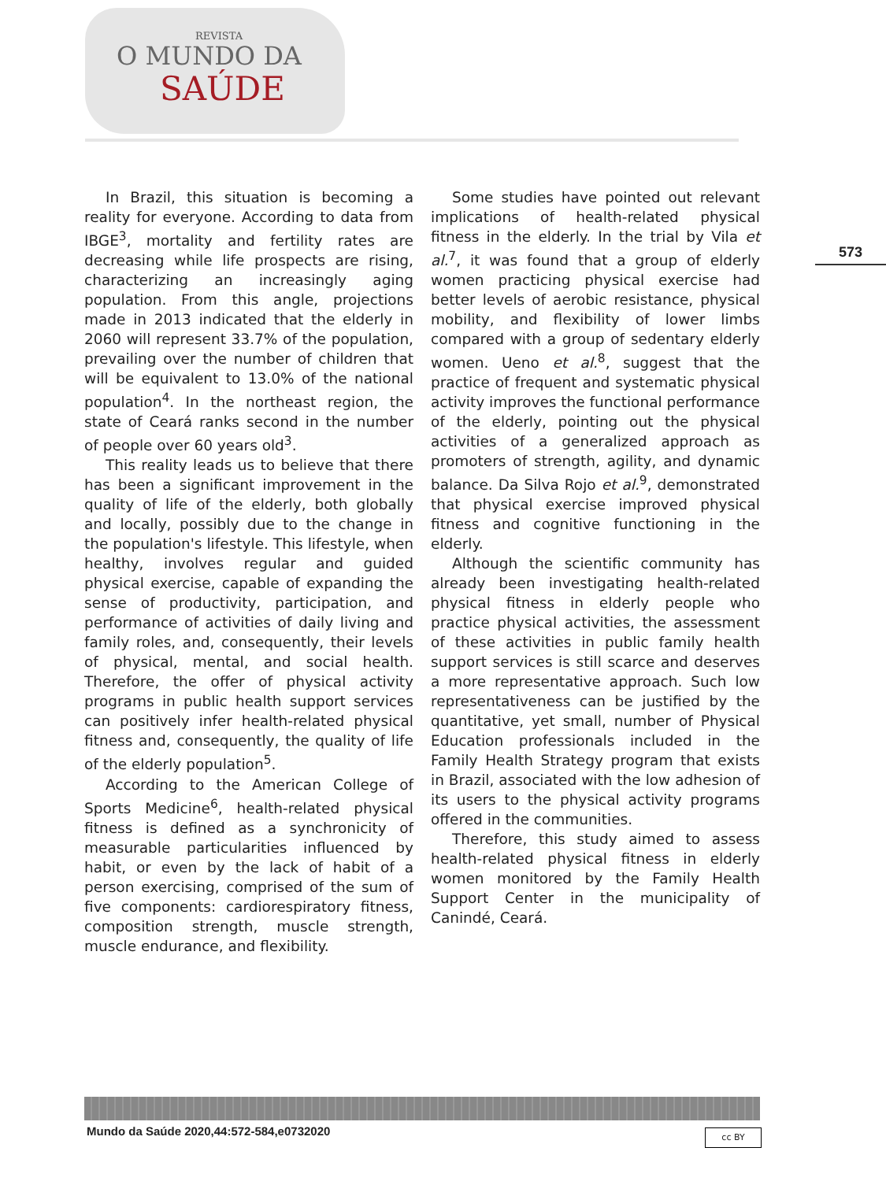REVISTA
O MUNDO DA
SAÚDE
573
In Brazil, this situation is becoming a reality for everyone. According to data from IBGE<sup>3</sup>, mortality and fertility rates are decreasing while life prospects are rising, characterizing an increasingly aging population. From this angle, projections made in 2013 indicated that the elderly in 2060 will represent 33.7% of the population, prevailing over the number of children that will be equivalent to 13.0% of the national population<sup>4</sup>. In the northeast region, the state of Ceará ranks second in the number of people over 60 years old<sup>3</sup>.
This reality leads us to believe that there has been a significant improvement in the quality of life of the elderly, both globally and locally, possibly due to the change in the population's lifestyle. This lifestyle, when healthy, involves regular and guided physical exercise, capable of expanding the sense of productivity, participation, and performance of activities of daily living and family roles, and, consequently, their levels of physical, mental, and social health. Therefore, the offer of physical activity programs in public health support services can positively infer health-related physical fitness and, consequently, the quality of life of the elderly population<sup>5</sup>.
According to the American College of Sports Medicine<sup>6</sup>, health-related physical fitness is defined as a synchronicity of measurable particularities influenced by habit, or even by the lack of habit of a person exercising, comprised of the sum of five components: cardiorespiratory fitness, composition strength, muscle strength, muscle endurance, and flexibility.
Some studies have pointed out relevant implications of health-related physical fitness in the elderly. In the trial by Vila et al.<sup>7</sup>, it was found that a group of elderly women practicing physical exercise had better levels of aerobic resistance, physical mobility, and flexibility of lower limbs compared with a group of sedentary elderly women. Ueno et al.<sup>8</sup>, suggest that the practice of frequent and systematic physical activity improves the functional performance of the elderly, pointing out the physical activities of a generalized approach as promoters of strength, agility, and dynamic balance. Da Silva Rojo et al.<sup>9</sup>, demonstrated that physical exercise improved physical fitness and cognitive functioning in the elderly.
Although the scientific community has already been investigating health-related physical fitness in elderly people who practice physical activities, the assessment of these activities in public family health support services is still scarce and deserves a more representative approach. Such low representativeness can be justified by the quantitative, yet small, number of Physical Education professionals included in the Family Health Strategy program that exists in Brazil, associated with the low adhesion of its users to the physical activity programs offered in the communities.
Therefore, this study aimed to assess health-related physical fitness in elderly women monitored by the Family Health Support Center in the municipality of Canindé, Ceará.
Mundo da Saúde 2020,44:572-584,e0732020
cc BY